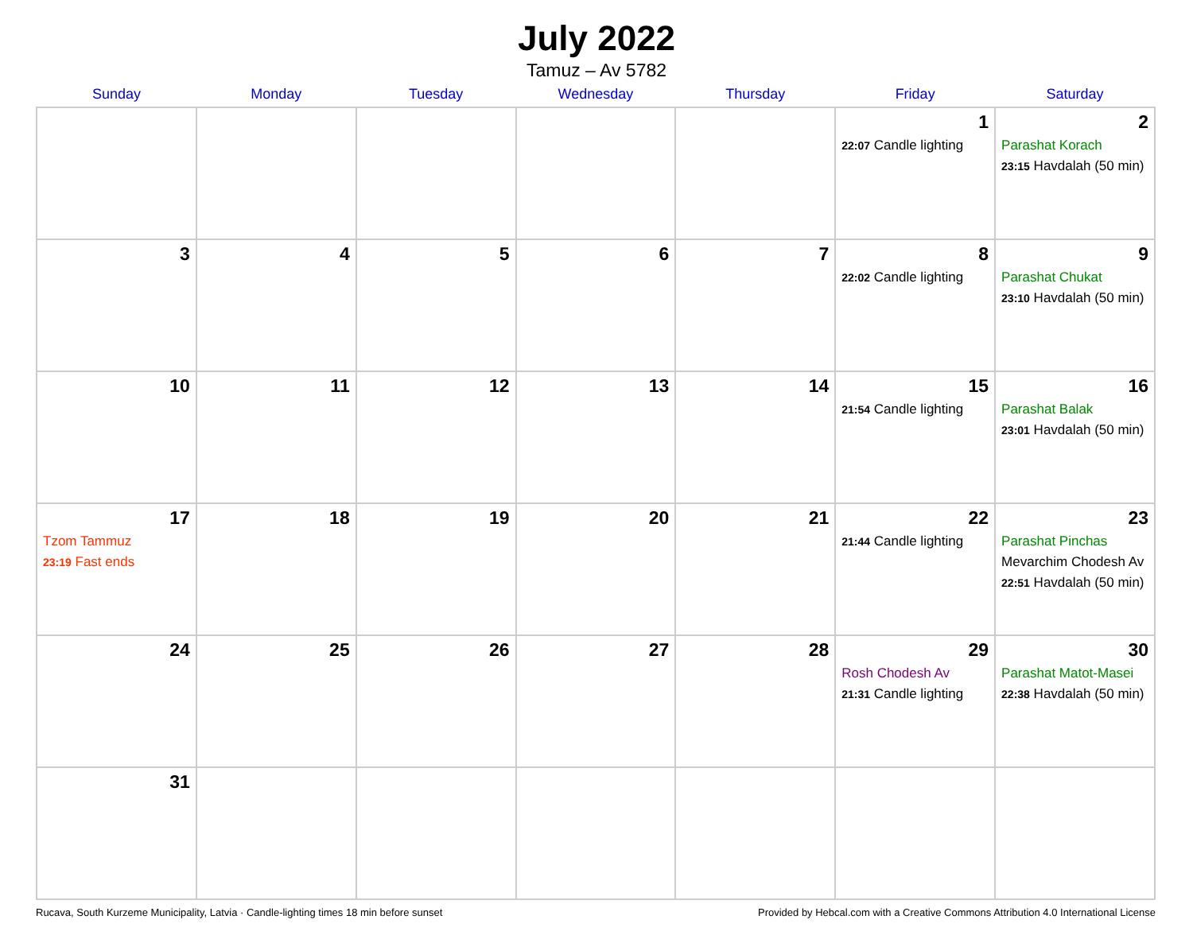July 2022
Tamuz – Av 5782
| Sunday | Monday | Tuesday | Wednesday | Thursday | Friday | Saturday |
| --- | --- | --- | --- | --- | --- | --- |
| | | | | | 1 22:07 Candle lighting | 2 Parashat Korach 23:15 Havdalah (50 min) |
| 3 | 4 | 5 | 6 | 7 | 8 22:02 Candle lighting | 9 Parashat Chukat 23:10 Havdalah (50 min) |
| 10 | 11 | 12 | 13 | 14 | 15 21:54 Candle lighting | 16 Parashat Balak 23:01 Havdalah (50 min) |
| 17 Tzom Tammuz 23:19 Fast ends | 18 | 19 | 20 | 21 | 22 21:44 Candle lighting | 23 Parashat Pinchas Mevarchim Chodesh Av 22:51 Havdalah (50 min) |
| 24 | 25 | 26 | 27 | 28 | 29 Rosh Chodesh Av 21:31 Candle lighting | 30 Parashat Matot-Masei 22:38 Havdalah (50 min) |
| 31 | | | | | | |
Rucava, South Kurzeme Municipality, Latvia · Candle-lighting times 18 min before sunset Provided by Hebcal.com with a Creative Commons Attribution 4.0 International License